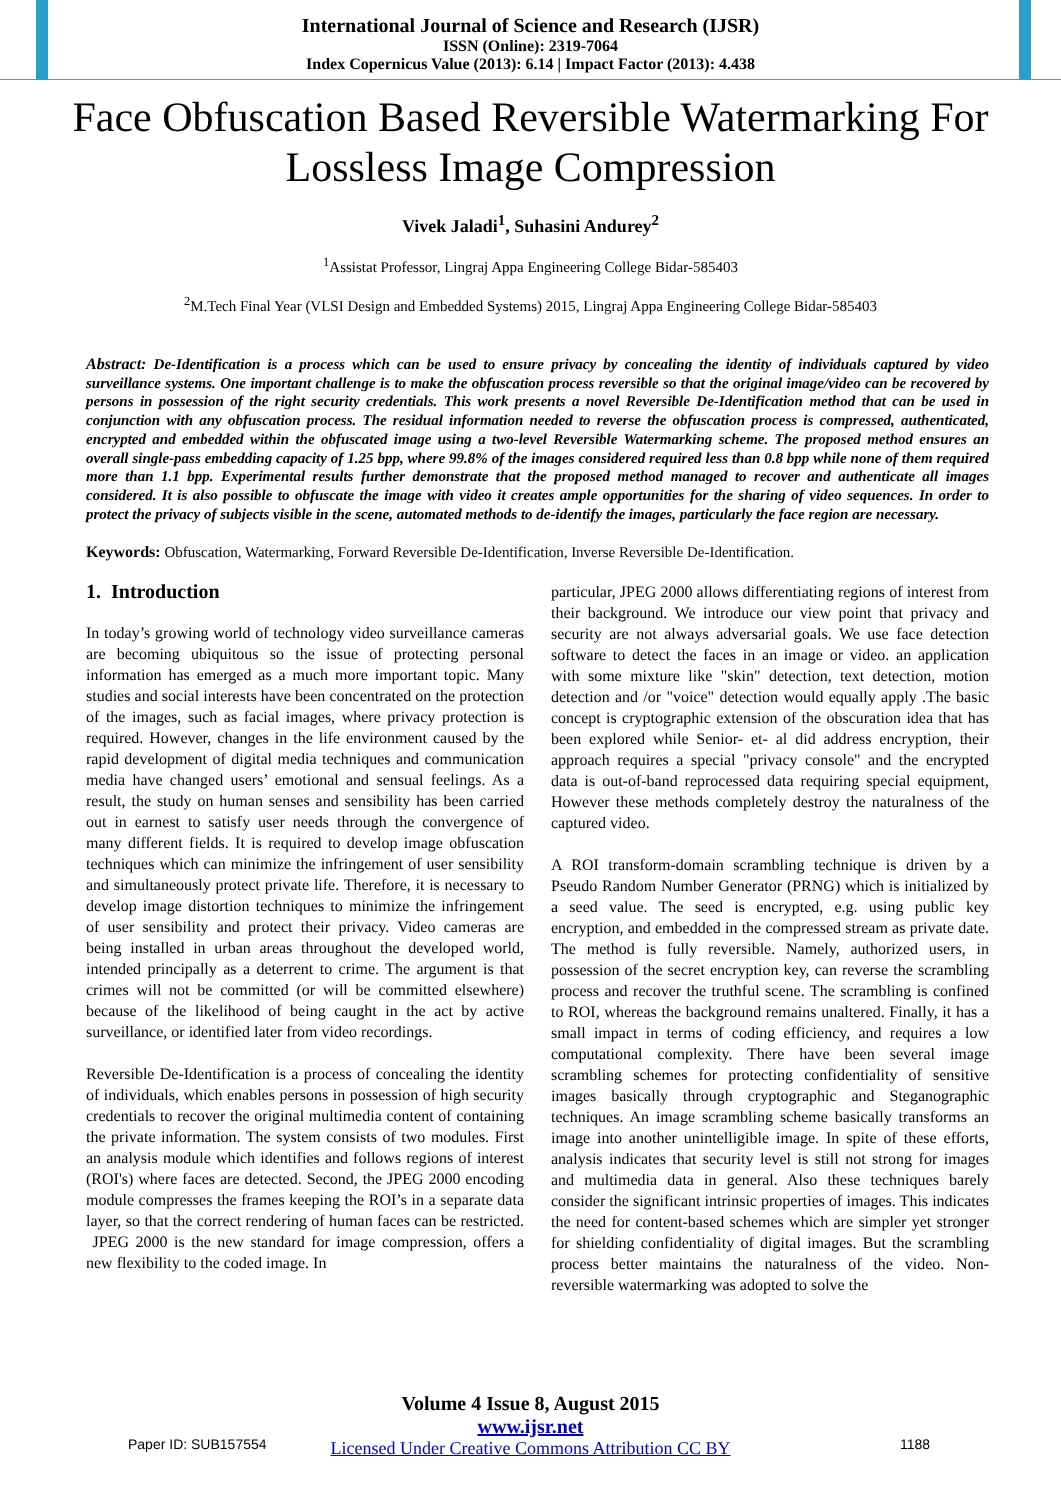International Journal of Science and Research (IJSR)
ISSN (Online): 2319-7064
Index Copernicus Value (2013): 6.14 | Impact Factor (2013): 4.438
Face Obfuscation Based Reversible Watermarking For Lossless Image Compression
Vivek Jaladi<sup>1</sup>, Suhasini Andurey<sup>2</sup>
<sup>1</sup> Assistat Professor, Lingraj Appa Engineering College Bidar-585403
<sup>2</sup> M.Tech Final Year (VLSI Design and Embedded Systems) 2015, Lingraj Appa Engineering College Bidar-585403
Abstract: De-Identification is a process which can be used to ensure privacy by concealing the identity of individuals captured by video surveillance systems. One important challenge is to make the obfuscation process reversible so that the original image/video can be recovered by persons in possession of the right security credentials. This work presents a novel Reversible De-Identification method that can be used in conjunction with any obfuscation process. The residual information needed to reverse the obfuscation process is compressed, authenticated, encrypted and embedded within the obfuscated image using a two-level Reversible Watermarking scheme. The proposed method ensures an overall single-pass embedding capacity of 1.25 bpp, where 99.8% of the images considered required less than 0.8 bpp while none of them required more than 1.1 bpp. Experimental results further demonstrate that the proposed method managed to recover and authenticate all images considered. It is also possible to obfuscate the image with video it creates ample opportunities for the sharing of video sequences. In order to protect the privacy of subjects visible in the scene, automated methods to de-identify the images, particularly the face region are necessary.
Keywords: Obfuscation, Watermarking, Forward Reversible De-Identification, Inverse Reversible De-Identification.
1. Introduction
In today’s growing world of technology video surveillance cameras are becoming ubiquitous so the issue of protecting personal information has emerged as a much more important topic. Many studies and social interests have been concentrated on the protection of the images, such as facial images, where privacy protection is required. However, changes in the life environment caused by the rapid development of digital media techniques and communication media have changed users’ emotional and sensual feelings. As a result, the study on human senses and sensibility has been carried out in earnest to satisfy user needs through the convergence of many different fields. It is required to develop image obfuscation techniques which can minimize the infringement of user sensibility and simultaneously protect private life. Therefore, it is necessary to develop image distortion techniques to minimize the infringement of user sensibility and protect their privacy. Video cameras are being installed in urban areas throughout the developed world, intended principally as a deterrent to crime. The argument is that crimes will not be committed (or will be committed elsewhere) because of the likelihood of being caught in the act by active surveillance, or identified later from video recordings.
Reversible De-Identification is a process of concealing the identity of individuals, which enables persons in possession of high security credentials to recover the original multimedia content of containing the private information. The system consists of two modules. First an analysis module which identifies and follows regions of interest (ROI's) where faces are detected. Second, the JPEG 2000 encoding module compresses the frames keeping the ROI’s in a separate data layer, so that the correct rendering of human faces can be restricted. JPEG 2000 is the new standard for image compression, offers a new flexibility to the coded image. In
particular, JPEG 2000 allows differentiating regions of interest from their background. We introduce our view point that privacy and security are not always adversarial goals. We use face detection software to detect the faces in an image or video. an application with some mixture like "skin" detection, text detection, motion detection and /or "voice" detection would equally apply .The basic concept is cryptographic extension of the obscuration idea that has been explored while Senior- et- al did address encryption, their approach requires a special "privacy console" and the encrypted data is out-of-band reprocessed data requiring special equipment, However these methods completely destroy the naturalness of the captured video.
A ROI transform-domain scrambling technique is driven by a Pseudo Random Number Generator (PRNG) which is initialized by a seed value. The seed is encrypted, e.g. using public key encryption, and embedded in the compressed stream as private date. The method is fully reversible. Namely, authorized users, in possession of the secret encryption key, can reverse the scrambling process and recover the truthful scene. The scrambling is confined to ROI, whereas the background remains unaltered. Finally, it has a small impact in terms of coding efficiency, and requires a low computational complexity. There have been several image scrambling schemes for protecting confidentiality of sensitive images basically through cryptographic and Steganographic techniques. An image scrambling scheme basically transforms an image into another unintelligible image. In spite of these efforts, analysis indicates that security level is still not strong for images and multimedia data in general. Also these techniques barely consider the significant intrinsic properties of images. This indicates the need for content-based schemes which are simpler yet stronger for shielding confidentiality of digital images. But the scrambling process better maintains the naturalness of the video. Non-reversible watermarking was adopted to solve the
Volume 4 Issue 8, August 2015
www.ijsr.net
Licensed Under Creative Commons Attribution CC BY
Paper ID: SUB157554 1188